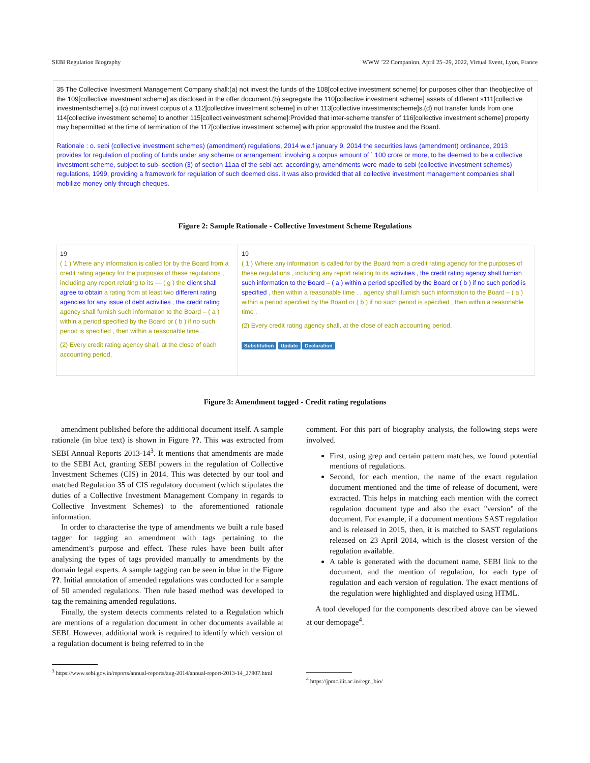SEBI Regulation Biography WWW ’22 Companion, April 25–29, 2022, Virtual Event, Lyon, France
35 The Collective Investment Management Company shall:(a) not invest the funds of the 108[collective investment scheme] for purposes other than theobjective of the 109[collective investment scheme] as disclosed in the offer document.(b) segregate the 110[collective investment scheme] assets of different s111[collective investmentscheme] s.(c) not invest corpus of a 112[collective investment scheme] in other 113[collective investmentscheme]s.(d) not transfer funds from one 114[collective investment scheme] to another 115[collectiveinvestment scheme]:Provided that inter-scheme transfer of 116[collective investment scheme] property may bepermitted at the time of termination of the 117[collective investment scheme] with prior approvalof the trustee and the Board.
Rationale : o. sebi (collective investment schemes) (amendment) regulations, 2014 w.e.f january 9, 2014 the securities laws (amendment) ordinance, 2013 provides for regulation of pooling of funds under any scheme or arrangement, involving a corpus amount of ` 100 crore or more, to be deemed to be a collective investment scheme, subject to sub- section (3) of section 11aa of the sebi act. accordingly, amendments were made to sebi (collective investment schemes) regulations, 1999, providing a framework for regulation of such deemed ciss. it was also provided that all collective investment management companies shall mobilize money only through cheques.
Figure 2: Sample Rationale - Collective Investment Scheme Regulations
19
( 1 ) Where any information is called for by the Board from a credit rating agency for the purposes of these regulations , including any report relating to its — ( g ) the client shall agree to obtain a rating from at least two different rating agencies for any issue of debt activities , the credit rating agency shall furnish such information to the Board – ( a ) within a period specified by the Board or ( b ) if no such period is specified , then within a reasonable time .
(2) Every credit rating agency shall, at the close of each accounting period,
19
( 1 ) Where any information is called for by the Board from a credit rating agency for the purposes of these regulations , including any report relating to its activities , the credit rating agency shall furnish such information to the Board – ( a ) within a period specified by the Board or ( b ) if no such period is specified , then within a reasonable time . , agency shall furnish such information to the Board – ( a ) within a period specified by the Board or ( b ) if no such period is specified , then within a reasonable time .
(2) Every credit rating agency shall, at the close of each accounting period,
Substitution Update Declaration
Figure 3: Amendment tagged - Credit rating regulations
amendment published before the additional document itself. A sample rationale (in blue text) is shown in Figure ??. This was extracted from SEBI Annual Reports 2013-14<sup>3</sup>. It mentions that amendments are made to the SEBI Act, granting SEBI powers in the regulation of Collective Investment Schemes (CIS) in 2014. This was detected by our tool and matched Regulation 35 of CIS regulatory document (which stipulates the duties of a Collective Investment Management Company in regards to Collective Investment Schemes) to the aforementioned rationale information.
In order to characterise the type of amendments we built a rule based tagger for tagging an amendment with tags pertaining to the amendment’s purpose and effect. These rules have been built after analysing the types of tags provided manually to amendments by the domain legal experts. A sample tagging can be seen in blue in the Figure ??. Initial annotation of amended regulations was conducted for a sample of 50 amended regulations. Then rule based method was developed to tag the remaining amended regulations.
Finally, the system detects comments related to a Regulation which are mentions of a regulation document in other documents available at SEBI. However, additional work is required to identify which version of a regulation document is being referred to in the
comment. For this part of biography analysis, the following steps were involved.
First, using grep and certain pattern matches, we found potential mentions of regulations.
Second, for each mention, the name of the exact regulation document mentioned and the time of release of document, were extracted. This helps in matching each mention with the correct regulation document type and also the exact "version" of the document. For example, if a document mentions SAST regulation and is released in 2015, then, it is matched to SAST regulations released on 23 April 2014, which is the closest version of the regulation available.
A table is generated with the document name, SEBI link to the document, and the mention of regulation, for each type of regulation and each version of regulation. The exact mentions of the regulation were highlighted and displayed using HTML.
A tool developed for the components described above can be viewed at our demopage<sup>4</sup>.
<sup>3</sup> https://www.sebi.gov.in/reports/annual-reports/aug-2014/annual-report-2013-14_27807.html
<sup>4</sup> https://jpmc.iiit.ac.in/regn_bio/